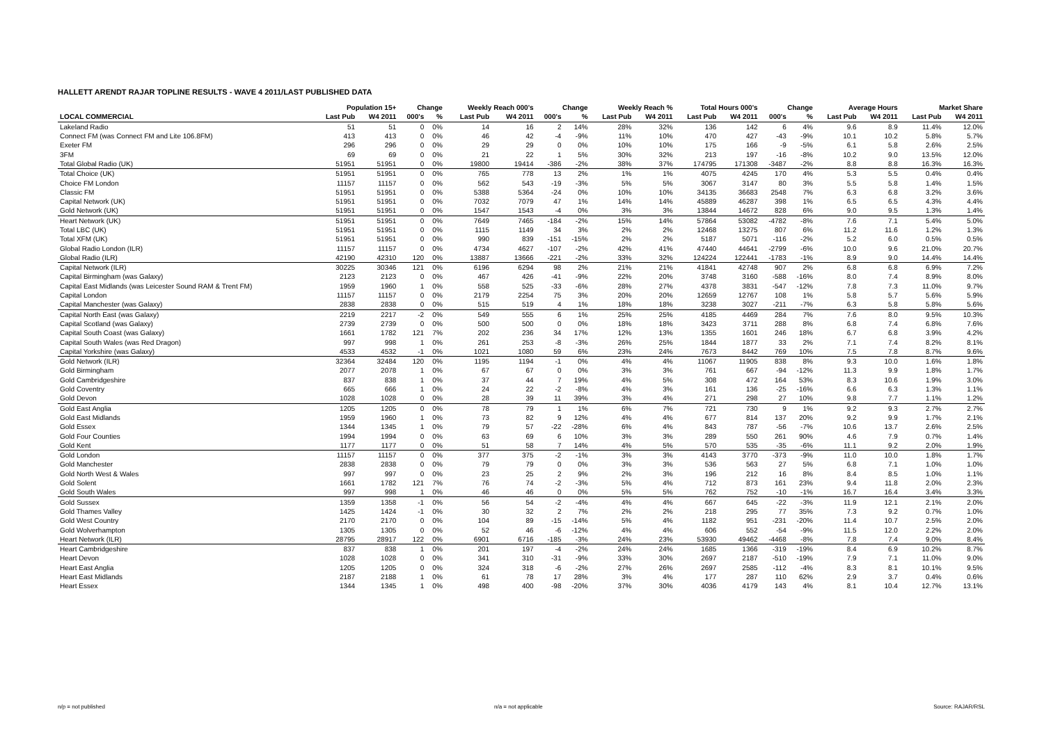HALLETT ARENDT RAJAR TOPLINE RESULTS - WAVE 4 2011/LAST PUBLISHED DATA
| | Population 15+ | | Change | | Weekly Reach 000's | | Change | | Weekly Reach % | | Total Hours 000's | | Change | | Average Hours | | Market Share | |
| --- | --- | --- | --- | --- | --- | --- | --- | --- | --- | --- | --- | --- | --- | --- | --- | --- | --- | --- |
| LOCAL COMMERCIAL | Last Pub | W4 2011 | 000's | % | Last Pub | W4 2011 | 000's | % | Last Pub | W4 2011 | Last Pub | W4 2011 | 000's | % | Last Pub | W4 2011 | Last Pub | W4 2011 |
| Lakeland Radio | 51 | 51 | 0 | 0% | 14 | 16 | 2 | 14% | 28% | 32% | 136 | 142 | 6 | 4% | 9.6 | 8.9 | 11.4% | 12.0% |
| Connect FM (was Connect FM and Lite 106.8FM) | 413 | 413 | 0 | 0% | 46 | 42 | -4 | -9% | 11% | 10% | 470 | 427 | -43 | -9% | 10.1 | 10.2 | 5.8% | 5.7% |
| Exeter FM | 296 | 296 | 0 | 0% | 29 | 29 | 0 | 0% | 10% | 10% | 175 | 166 | -9 | -5% | 6.1 | 5.8 | 2.6% | 2.5% |
| 3FM | 69 | 69 | 0 | 0% | 21 | 22 | 1 | 5% | 30% | 32% | 213 | 197 | -16 | -8% | 10.2 | 9.0 | 13.5% | 12.0% |
| Total Global Radio (UK) | 51951 | 51951 | 0 | 0% | 19800 | 19414 | -386 | -2% | 38% | 37% | 174795 | 171308 | -3487 | -2% | 8.8 | 8.8 | 16.3% | 16.3% |
| Total Choice (UK) | 51951 | 51951 | 0 | 0% | 765 | 778 | 13 | 2% | 1% | 1% | 4075 | 4245 | 170 | 4% | 5.3 | 5.5 | 0.4% | 0.4% |
| Choice FM London | 11157 | 11157 | 0 | 0% | 562 | 543 | -19 | -3% | 5% | 5% | 3067 | 3147 | 80 | 3% | 5.5 | 5.8 | 1.4% | 1.5% |
| Classic FM | 51951 | 51951 | 0 | 0% | 5388 | 5364 | -24 | 0% | 10% | 10% | 34135 | 36683 | 2548 | 7% | 6.3 | 6.8 | 3.2% | 3.6% |
| Capital Network (UK) | 51951 | 51951 | 0 | 0% | 7032 | 7079 | 47 | 1% | 14% | 14% | 45889 | 46287 | 398 | 1% | 6.5 | 6.5 | 4.3% | 4.4% |
| Gold Network (UK) | 51951 | 51951 | 0 | 0% | 1547 | 1543 | -4 | 0% | 3% | 3% | 13844 | 14672 | 828 | 6% | 9.0 | 9.5 | 1.3% | 1.4% |
| Heart Network (UK) | 51951 | 51951 | 0 | 0% | 7649 | 7465 | -184 | -2% | 15% | 14% | 57864 | 53082 | -4782 | -8% | 7.6 | 7.1 | 5.4% | 5.0% |
| Total LBC (UK) | 51951 | 51951 | 0 | 0% | 1115 | 1149 | 34 | 3% | 2% | 2% | 12468 | 13275 | 807 | 6% | 11.2 | 11.6 | 1.2% | 1.3% |
| Total XFM (UK) | 51951 | 51951 | 0 | 0% | 990 | 839 | -151 | -15% | 2% | 2% | 5187 | 5071 | -116 | -2% | 5.2 | 6.0 | 0.5% | 0.5% |
| Global Radio London (ILR) | 11157 | 11157 | 0 | 0% | 4734 | 4627 | -107 | -2% | 42% | 41% | 47440 | 44641 | -2799 | -6% | 10.0 | 9.6 | 21.0% | 20.7% |
| Global Radio (ILR) | 42190 | 42310 | 120 | 0% | 13887 | 13666 | -221 | -2% | 33% | 32% | 124224 | 122441 | -1783 | -1% | 8.9 | 9.0 | 14.4% | 14.4% |
| Capital Network (ILR) | 30225 | 30346 | 121 | 0% | 6196 | 6294 | 98 | 2% | 21% | 21% | 41841 | 42748 | 907 | 2% | 6.8 | 6.8 | 6.9% | 7.2% |
| Capital Birmingham (was Galaxy) | 2123 | 2123 | 0 | 0% | 467 | 426 | -41 | -9% | 22% | 20% | 3748 | 3160 | -588 | -16% | 8.0 | 7.4 | 8.9% | 8.0% |
| Capital East Midlands (was Leicester Sound RAM & Trent FM) | 1959 | 1960 | 1 | 0% | 558 | 525 | -33 | -6% | 28% | 27% | 4378 | 3831 | -547 | -12% | 7.8 | 7.3 | 11.0% | 9.7% |
| Capital London | 11157 | 11157 | 0 | 0% | 2179 | 2254 | 75 | 3% | 20% | 20% | 12659 | 12767 | 108 | 1% | 5.8 | 5.7 | 5.6% | 5.9% |
| Capital Manchester (was Galaxy) | 2838 | 2838 | 0 | 0% | 515 | 519 | 4 | 1% | 18% | 18% | 3238 | 3027 | -211 | -7% | 6.3 | 5.8 | 5.8% | 5.6% |
| Capital North East (was Galaxy) | 2219 | 2217 | -2 | 0% | 549 | 555 | 6 | 1% | 25% | 25% | 4185 | 4469 | 284 | 7% | 7.6 | 8.0 | 9.5% | 10.3% |
| Capital Scotland (was Galaxy) | 2739 | 2739 | 0 | 0% | 500 | 500 | 0 | 0% | 18% | 18% | 3423 | 3711 | 288 | 8% | 6.8 | 7.4 | 6.8% | 7.6% |
| Capital South Coast (was Galaxy) | 1661 | 1782 | 121 | 7% | 202 | 236 | 34 | 17% | 12% | 13% | 1355 | 1601 | 246 | 18% | 6.7 | 6.8 | 3.9% | 4.2% |
| Capital South Wales (was Red Dragon) | 997 | 998 | 1 | 0% | 261 | 253 | -8 | -3% | 26% | 25% | 1844 | 1877 | 33 | 2% | 7.1 | 7.4 | 8.2% | 8.1% |
| Capital Yorkshire (was Galaxy) | 4533 | 4532 | -1 | 0% | 1021 | 1080 | 59 | 6% | 23% | 24% | 7673 | 8442 | 769 | 10% | 7.5 | 7.8 | 8.7% | 9.6% |
| Gold Network (ILR) | 32364 | 32484 | 120 | 0% | 1195 | 1194 | -1 | 0% | 4% | 4% | 11067 | 11905 | 838 | 8% | 9.3 | 10.0 | 1.6% | 1.8% |
| Gold Birmingham | 2077 | 2078 | 1 | 0% | 67 | 67 | 0 | 0% | 3% | 3% | 761 | 667 | -94 | -12% | 11.3 | 9.9 | 1.8% | 1.7% |
| Gold Cambridgeshire | 837 | 838 | 1 | 0% | 37 | 44 | 7 | 19% | 4% | 5% | 308 | 472 | 164 | 53% | 8.3 | 10.6 | 1.9% | 3.0% |
| Gold Coventry | 665 | 666 | 1 | 0% | 24 | 22 | -2 | -8% | 4% | 3% | 161 | 136 | -25 | -16% | 6.6 | 6.3 | 1.3% | 1.1% |
| Gold Devon | 1028 | 1028 | 0 | 0% | 28 | 39 | 11 | 39% | 3% | 4% | 271 | 298 | 27 | 10% | 9.8 | 7.7 | 1.1% | 1.2% |
| Gold East Anglia | 1205 | 1205 | 0 | 0% | 78 | 79 | 1 | 1% | 6% | 7% | 721 | 730 | 9 | 1% | 9.2 | 9.3 | 2.7% | 2.7% |
| Gold East Midlands | 1959 | 1960 | 1 | 0% | 73 | 82 | 9 | 12% | 4% | 4% | 677 | 814 | 137 | 20% | 9.2 | 9.9 | 1.7% | 2.1% |
| Gold Essex | 1344 | 1345 | 1 | 0% | 79 | 57 | -22 | -28% | 6% | 4% | 843 | 787 | -56 | -7% | 10.6 | 13.7 | 2.6% | 2.5% |
| Gold Four Counties | 1994 | 1994 | 0 | 0% | 63 | 69 | 6 | 10% | 3% | 3% | 289 | 550 | 261 | 90% | 4.6 | 7.9 | 0.7% | 1.4% |
| Gold Kent | 1177 | 1177 | 0 | 0% | 51 | 58 | 7 | 14% | 4% | 5% | 570 | 535 | -35 | -6% | 11.1 | 9.2 | 2.0% | 1.9% |
| Gold London | 11157 | 11157 | 0 | 0% | 377 | 375 | -2 | -1% | 3% | 3% | 4143 | 3770 | -373 | -9% | 11.0 | 10.0 | 1.8% | 1.7% |
| Gold Manchester | 2838 | 2838 | 0 | 0% | 79 | 79 | 0 | 0% | 3% | 3% | 536 | 563 | 27 | 5% | 6.8 | 7.1 | 1.0% | 1.0% |
| Gold North West & Wales | 997 | 997 | 0 | 0% | 23 | 25 | 2 | 9% | 2% | 3% | 196 | 212 | 16 | 8% | 8.4 | 8.5 | 1.0% | 1.1% |
| Gold Solent | 1661 | 1782 | 121 | 7% | 76 | 74 | -2 | -3% | 5% | 4% | 712 | 873 | 161 | 23% | 9.4 | 11.8 | 2.0% | 2.3% |
| Gold South Wales | 997 | 998 | 1 | 0% | 46 | 46 | 0 | 0% | 5% | 5% | 762 | 752 | -10 | -1% | 16.7 | 16.4 | 3.4% | 3.3% |
| Gold Sussex | 1359 | 1358 | -1 | 0% | 56 | 54 | -2 | -4% | 4% | 4% | 667 | 645 | -22 | -3% | 11.9 | 12.1 | 2.1% | 2.0% |
| Gold Thames Valley | 1425 | 1424 | -1 | 0% | 30 | 32 | 2 | 7% | 2% | 2% | 218 | 295 | 77 | 35% | 7.3 | 9.2 | 0.7% | 1.0% |
| Gold West Country | 2170 | 2170 | 0 | 0% | 104 | 89 | -15 | -14% | 5% | 4% | 1182 | 951 | -231 | -20% | 11.4 | 10.7 | 2.5% | 2.0% |
| Gold Wolverhampton | 1305 | 1305 | 0 | 0% | 52 | 46 | -6 | -12% | 4% | 4% | 606 | 552 | -54 | -9% | 11.5 | 12.0 | 2.2% | 2.0% |
| Heart Network (ILR) | 28795 | 28917 | 122 | 0% | 6901 | 6716 | -185 | -3% | 24% | 23% | 53930 | 49462 | -4468 | -8% | 7.8 | 7.4 | 9.0% | 8.4% |
| Heart Cambridgeshire | 837 | 838 | 1 | 0% | 201 | 197 | -4 | -2% | 24% | 24% | 1685 | 1366 | -319 | -19% | 8.4 | 6.9 | 10.2% | 8.7% |
| Heart Devon | 1028 | 1028 | 0 | 0% | 341 | 310 | -31 | -9% | 33% | 30% | 2697 | 2187 | -510 | -19% | 7.9 | 7.1 | 11.0% | 9.0% |
| Heart East Anglia | 1205 | 1205 | 0 | 0% | 324 | 318 | -6 | -2% | 27% | 26% | 2697 | 2585 | -112 | -4% | 8.3 | 8.1 | 10.1% | 9.5% |
| Heart East Midlands | 2187 | 2188 | 1 | 0% | 61 | 78 | 17 | 28% | 3% | 4% | 177 | 287 | 110 | 62% | 2.9 | 3.7 | 0.4% | 0.6% |
| Heart Essex | 1344 | 1345 | 1 | 0% | 498 | 400 | -98 | -20% | 37% | 30% | 4036 | 4179 | 143 | 4% | 8.1 | 10.4 | 12.7% | 13.1% |
n/p = not published n/a = not applicable Source: RAJAR/RSL